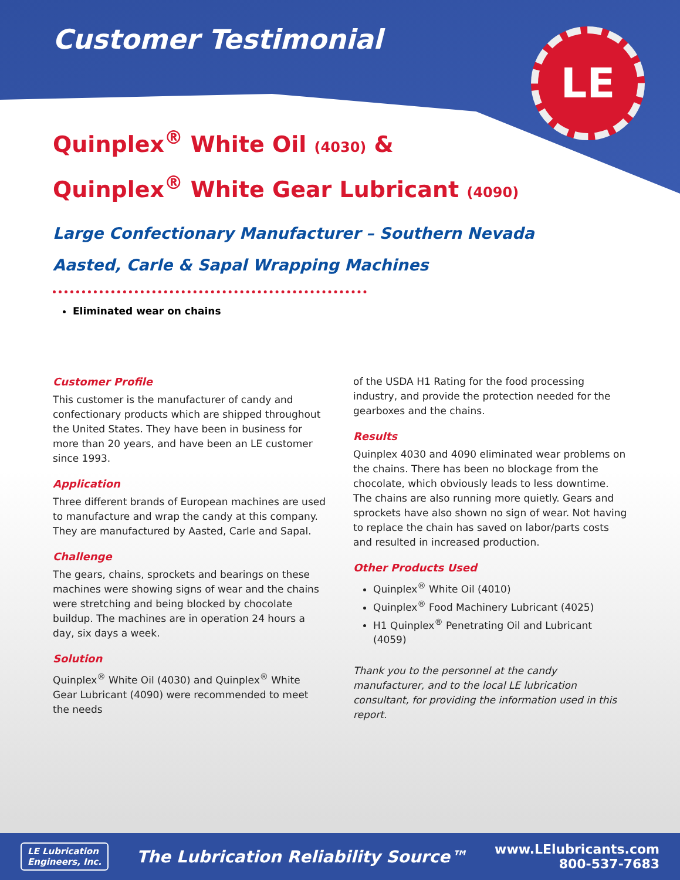LE
Customer Testimonial
Quinplex<sup>®</sup> White Oil (4030) &
Quinplex<sup>®</sup> White Gear Lubricant (4090)
Large Confectionary Manufacturer – Southern Nevada
Aasted, Carle & Sapal Wrapping Machines
Eliminated wear on chains
Customer Profile
This customer is the manufacturer of candy and confectionary products which are shipped throughout the United States. They have been in business for more than 20 years, and have been an LE customer since 1993.
Application
Three different brands of European machines are used to manufacture and wrap the candy at this company. They are manufactured by Aasted, Carle and Sapal.
Challenge
The gears, chains, sprockets and bearings on these machines were showing signs of wear and the chains were stretching and being blocked by chocolate buildup. The machines are in operation 24 hours a day, six days a week.
Solution
Quinplex<sup>®</sup> White Oil (4030) and Quinplex<sup>®</sup> White Gear Lubricant (4090) were recommended to meet the needs
of the USDA H1 Rating for the food processing industry, and provide the protection needed for the gearboxes and the chains.
Results
Quinplex 4030 and 4090 eliminated wear problems on the chains. There has been no blockage from the chocolate, which obviously leads to less downtime. The chains are also running more quietly. Gears and sprockets have also shown no sign of wear. Not having to replace the chain has saved on labor/parts costs and resulted in increased production.
Other Products Used
Quinplex<sup>®</sup> White Oil (4010)
Quinplex<sup>®</sup> Food Machinery Lubricant (4025)
H1 Quinplex<sup>®</sup> Penetrating Oil and Lubricant (4059)
Thank you to the personnel at the candy manufacturer, and to the local LE lubrication consultant, for providing the information used in this report.
LE Lubrication
Engineers, Inc.
The Lubrication Reliability Source™
www.LElubricants.com
800-537-7683